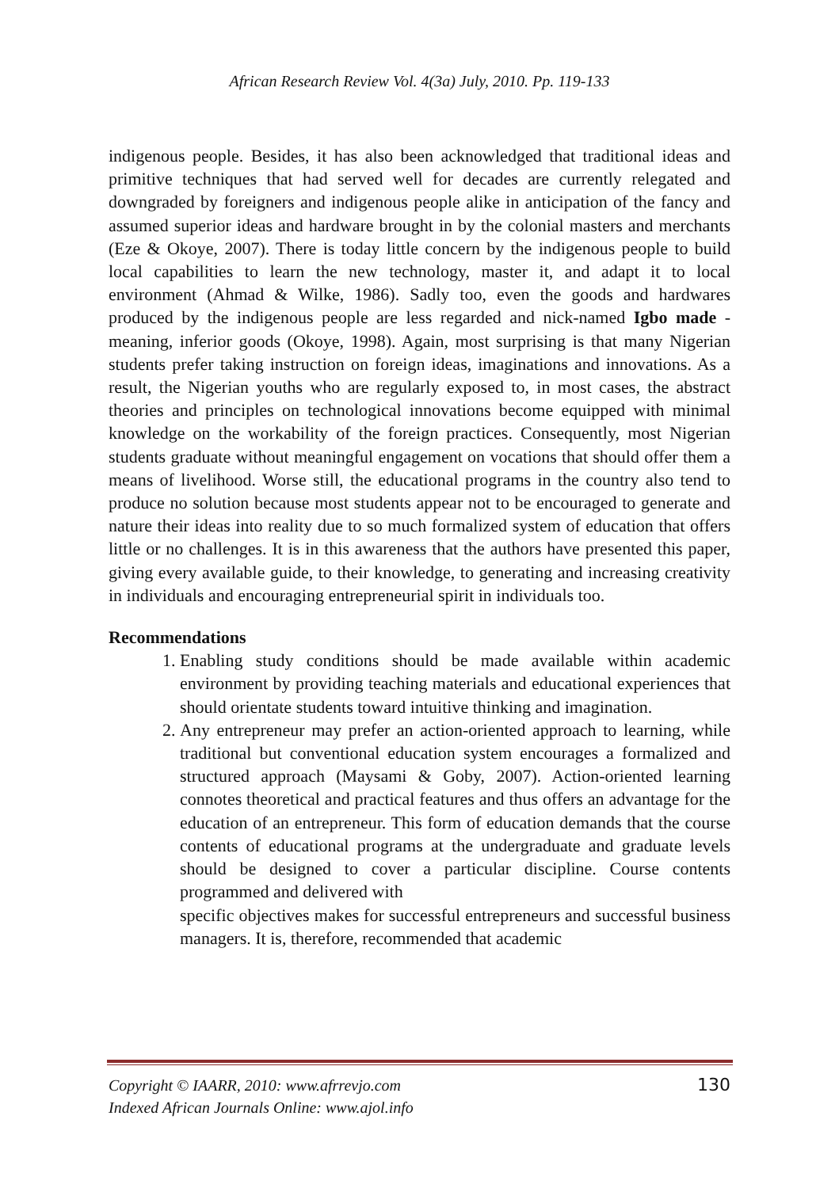African Research Review Vol. 4(3a) July, 2010. Pp. 119-133
indigenous people. Besides, it has also been acknowledged that traditional ideas and primitive techniques that had served well for decades are currently relegated and downgraded by foreigners and indigenous people alike in anticipation of the fancy and assumed superior ideas and hardware brought in by the colonial masters and merchants (Eze & Okoye, 2007). There is today little concern by the indigenous people to build local capabilities to learn the new technology, master it, and adapt it to local environment (Ahmad & Wilke, 1986). Sadly too, even the goods and hardwares produced by the indigenous people are less regarded and nick-named Igbo made - meaning, inferior goods (Okoye, 1998). Again, most surprising is that many Nigerian students prefer taking instruction on foreign ideas, imaginations and innovations. As a result, the Nigerian youths who are regularly exposed to, in most cases, the abstract theories and principles on technological innovations become equipped with minimal knowledge on the workability of the foreign practices. Consequently, most Nigerian students graduate without meaningful engagement on vocations that should offer them a means of livelihood. Worse still, the educational programs in the country also tend to produce no solution because most students appear not to be encouraged to generate and nature their ideas into reality due to so much formalized system of education that offers little or no challenges. It is in this awareness that the authors have presented this paper, giving every available guide, to their knowledge, to generating and increasing creativity in individuals and encouraging entrepreneurial spirit in individuals too.
Recommendations
1. Enabling study conditions should be made available within academic environment by providing teaching materials and educational experiences that should orientate students toward intuitive thinking and imagination.
2. Any entrepreneur may prefer an action-oriented approach to learning, while traditional but conventional education system encourages a formalized and structured approach (Maysami & Goby, 2007). Action-oriented learning connotes theoretical and practical features and thus offers an advantage for the education of an entrepreneur. This form of education demands that the course contents of educational programs at the undergraduate and graduate levels should be designed to cover a particular discipline. Course contents programmed and delivered with
specific objectives makes for successful entrepreneurs and successful business managers. It is, therefore, recommended that academic
Copyright © IAARR, 2010: www.afrrevjo.com
Indexed African Journals Online: www.ajol.info
130